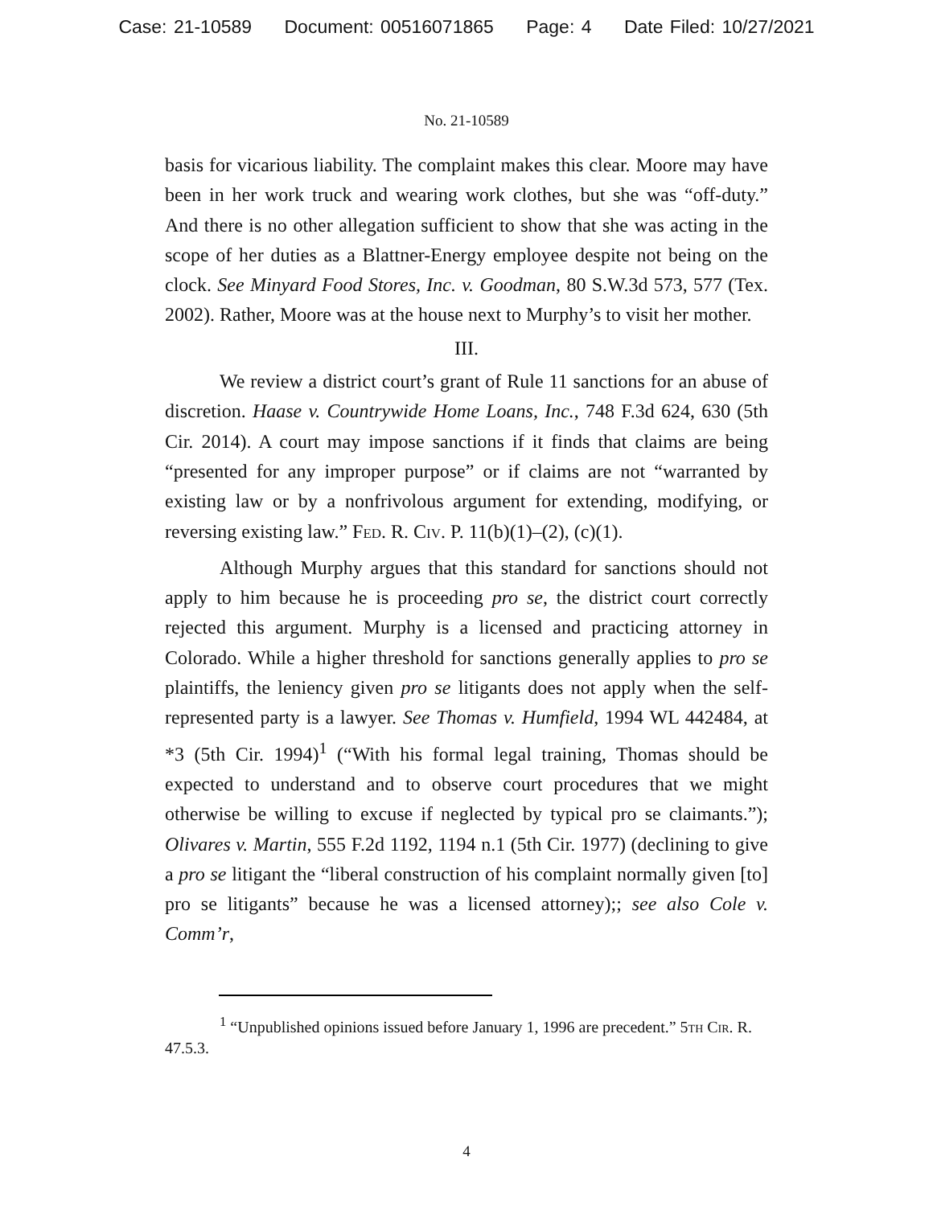Case: 21-10589 Document: 00516071865 Page: 4 Date Filed: 10/27/2021
No. 21-10589
basis for vicarious liability. The complaint makes this clear. Moore may have been in her work truck and wearing work clothes, but she was “off-duty.” And there is no other allegation sufficient to show that she was acting in the scope of her duties as a Blattner-Energy employee despite not being on the clock. See Minyard Food Stores, Inc. v. Goodman, 80 S.W.3d 573, 577 (Tex. 2002). Rather, Moore was at the house next to Murphy’s to visit her mother.
III.
We review a district court’s grant of Rule 11 sanctions for an abuse of discretion. Haase v. Countrywide Home Loans, Inc., 748 F.3d 624, 630 (5th Cir. 2014). A court may impose sanctions if it finds that claims are being “presented for any improper purpose” or if claims are not “warranted by existing law or by a nonfrivolous argument for extending, modifying, or reversing existing law.” Fed. R. Civ. P. 11(b)(1)–(2), (c)(1).
Although Murphy argues that this standard for sanctions should not apply to him because he is proceeding pro se, the district court correctly rejected this argument. Murphy is a licensed and practicing attorney in Colorado. While a higher threshold for sanctions generally applies to pro se plaintiffs, the leniency given pro se litigants does not apply when the self-represented party is a lawyer. See Thomas v. Humfield, 1994 WL 442484, at *3 (5th Cir. 1994)<sup>1</sup> (“With his formal legal training, Thomas should be expected to understand and to observe court procedures that we might otherwise be willing to excuse if neglected by typical pro se claimants.”); Olivares v. Martin, 555 F.2d 1192, 1194 n.1 (5th Cir. 1977) (declining to give a pro se litigant the “liberal construction of his complaint normally given [to] pro se litigants” because he was a licensed attorney);; see also Cole v. Comm’r,
<sup>1</sup> “Unpublished opinions issued before January 1, 1996 are precedent.” 5th Cir. R. 47.5.3.
4